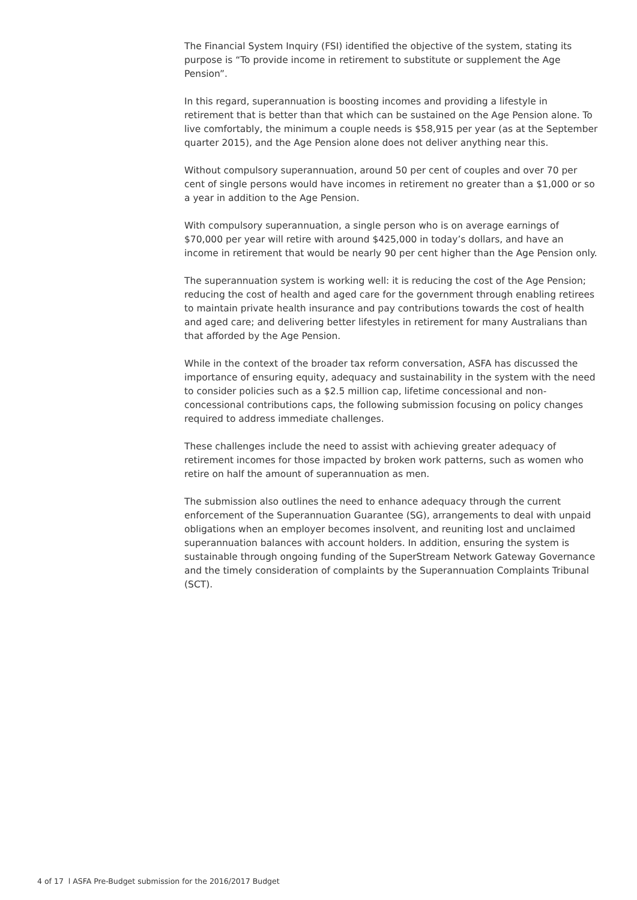The Financial System Inquiry (FSI) identified the objective of the system, stating its purpose is “To provide income in retirement to substitute or supplement the Age Pension”.
In this regard, superannuation is boosting incomes and providing a lifestyle in retirement that is better than that which can be sustained on the Age Pension alone. To live comfortably, the minimum a couple needs is $58,915 per year (as at the September quarter 2015), and the Age Pension alone does not deliver anything near this.
Without compulsory superannuation, around 50 per cent of couples and over 70 per cent of single persons would have incomes in retirement no greater than a $1,000 or so a year in addition to the Age Pension.
With compulsory superannuation, a single person who is on average earnings of $70,000 per year will retire with around $425,000 in today’s dollars, and have an income in retirement that would be nearly 90 per cent higher than the Age Pension only.
The superannuation system is working well: it is reducing the cost of the Age Pension; reducing the cost of health and aged care for the government through enabling retirees to maintain private health insurance and pay contributions towards the cost of health and aged care; and delivering better lifestyles in retirement for many Australians than that afforded by the Age Pension.
While in the context of the broader tax reform conversation, ASFA has discussed the importance of ensuring equity, adequacy and sustainability in the system with the need to consider policies such as a $2.5 million cap, lifetime concessional and non-concessional contributions caps, the following submission focusing on policy changes required to address immediate challenges.
These challenges include the need to assist with achieving greater adequacy of retirement incomes for those impacted by broken work patterns, such as women who retire on half the amount of superannuation as men.
The submission also outlines the need to enhance adequacy through the current enforcement of the Superannuation Guarantee (SG), arrangements to deal with unpaid obligations when an employer becomes insolvent, and reuniting lost and unclaimed superannuation balances with account holders. In addition, ensuring the system is sustainable through ongoing funding of the SuperStream Network Gateway Governance and the timely consideration of complaints by the Superannuation Complaints Tribunal (SCT).
4 of 17 l ASFA Pre-Budget submission for the 2016/2017 Budget